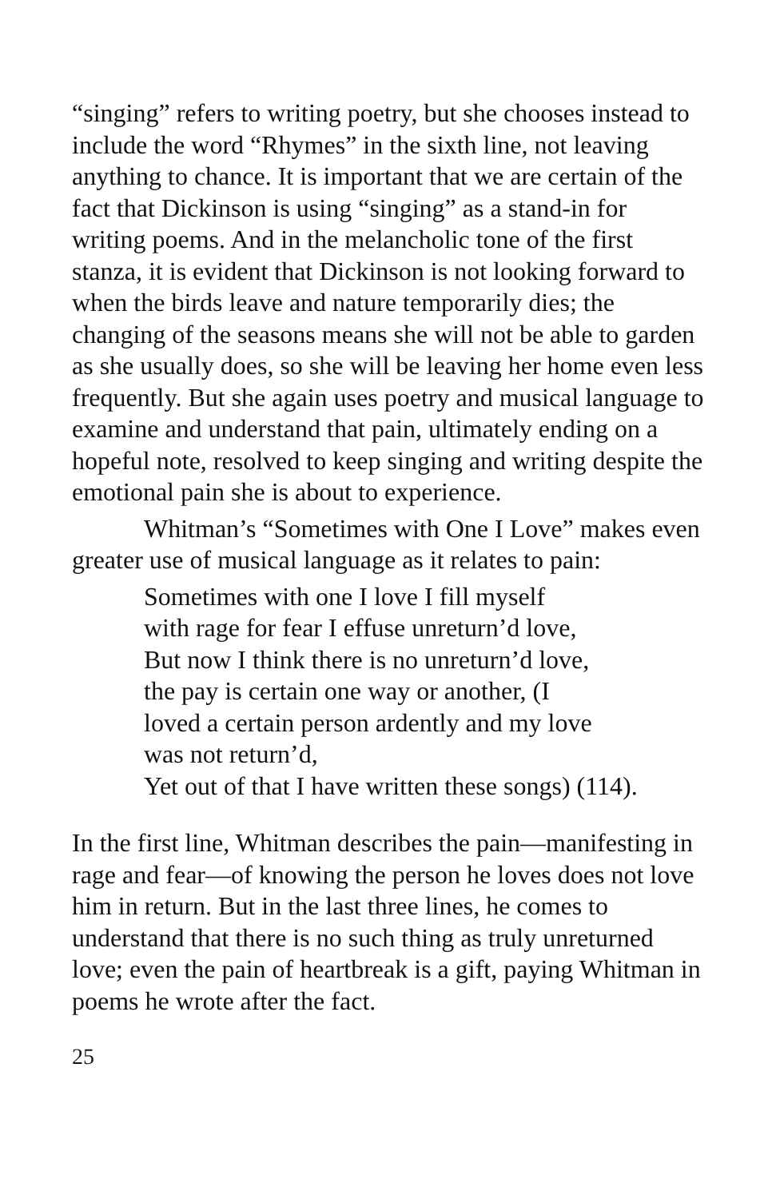“singing” refers to writing poetry, but she chooses instead to include the word “Rhymes” in the sixth line, not leaving anything to chance. It is important that we are certain of the fact that Dickinson is using “singing” as a stand-in for writing poems. And in the melancholic tone of the first stanza, it is evident that Dickinson is not looking forward to when the birds leave and nature temporarily dies; the changing of the seasons means she will not be able to garden as she usually does, so she will be leaving her home even less frequently. But she again uses poetry and musical language to examine and understand that pain, ultimately ending on a hopeful note, resolved to keep singing and writing despite the emotional pain she is about to experience.
Whitman’s “Sometimes with One I Love” makes even greater use of musical language as it relates to pain:
Sometimes with one I love I fill myself
with rage for fear I effuse unreturn’d love,
But now I think there is no unreturn’d love,
the pay is certain one way or another, (I
loved a certain person ardently and my love
was not return’d,
Yet out of that I have written these songs) (114).
In the first line, Whitman describes the pain—manifesting in rage and fear—of knowing the person he loves does not love him in return. But in the last three lines, he comes to understand that there is no such thing as truly unreturned love; even the pain of heartbreak is a gift, paying Whitman in poems he wrote after the fact.
25